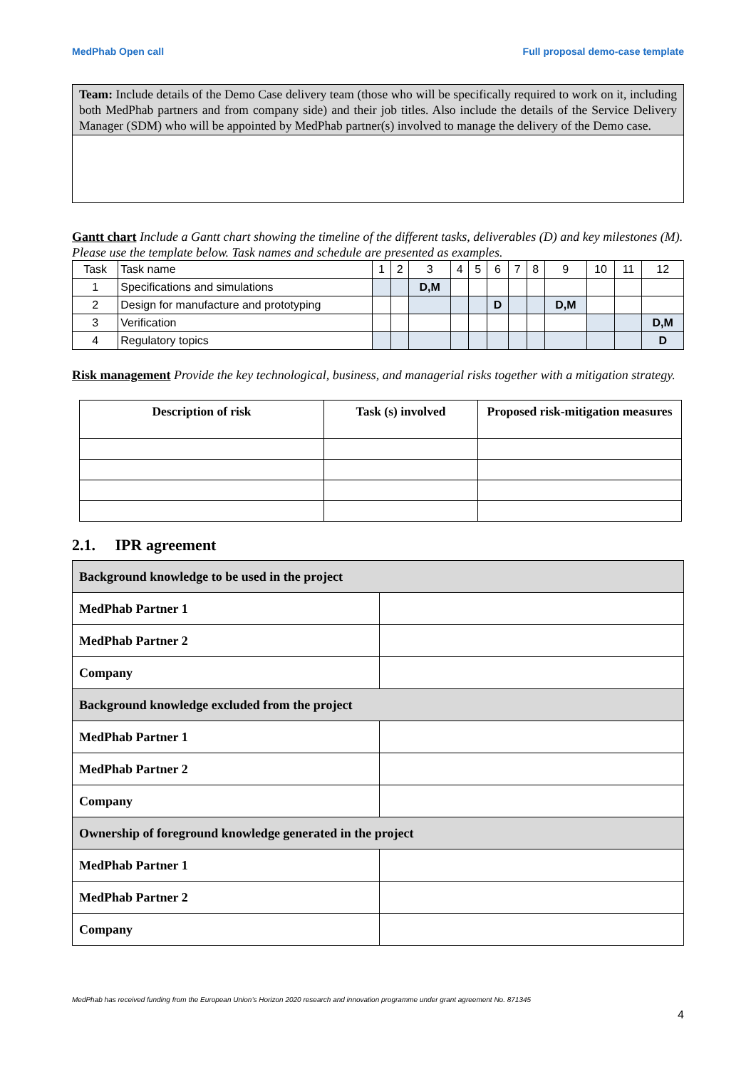MedPhab Open call Full proposal demo-case template
Team: Include details of the Demo Case delivery team (those who will be specifically required to work on it, including both MedPhab partners and from company side) and their job titles. Also include the details of the Service Delivery Manager (SDM) who will be appointed by MedPhab partner(s) involved to manage the delivery of the Demo case.
Gantt chart Include a Gantt chart showing the timeline of the different tasks, deliverables (D) and key milestones (M). Please use the template below. Task names and schedule are presented as examples.
| Task | Task name | 1 | 2 | 3 | 4 | 5 | 6 | 7 | 8 | 9 | 10 | 11 | 12 |
| 1 | Specifications and simulations | | | D,M | | | | | | | | | |
| 2 | Design for manufacture and prototyping | | | | | | D | | | D,M | | | |
| 3 | Verification | | | | | | | | | | | | D,M |
| 4 | Regulatory topics | | | | | | | | | | | | D |
Risk management Provide the key technological, business, and managerial risks together with a mitigation strategy.
| Description of risk | Task (s) involved | Proposed risk-mitigation measures |
| --- | --- | --- |
2.1. IPR agreement
| Background knowledge to be used in the project | |
| MedPhab Partner 1 | |
| MedPhab Partner 2 | |
| Company | |
| Background knowledge excluded from the project | |
| MedPhab Partner 1 | |
| MedPhab Partner 2 | |
| Company | |
| Ownership of foreground knowledge generated in the project | |
| MedPhab Partner 1 | |
| MedPhab Partner 2 | |
| Company | |
MedPhab has received funding from the European Union’s Horizon 2020 research and innovation programme under grant agreement No. 871345
4